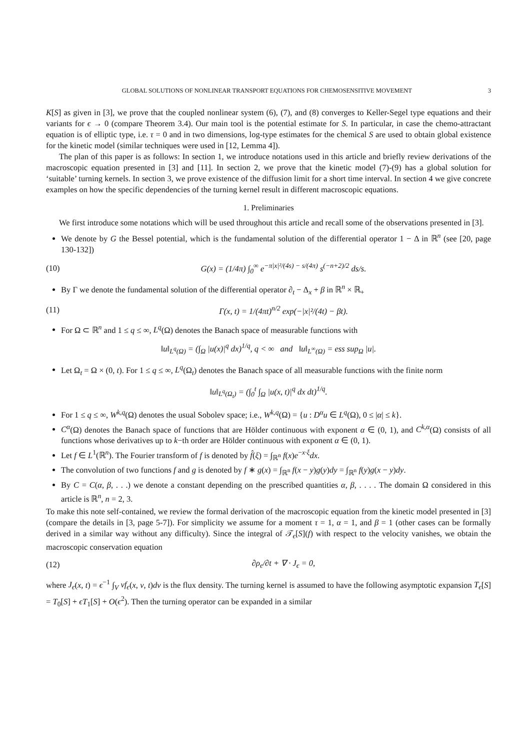GLOBAL SOLUTIONS OF NONLINEAR TRANSPORT EQUATIONS FOR CHEMOSENSITIVE MOVEMENT 3
K[S] as given in [3], we prove that the coupled nonlinear system (6), (7), and (8) converges to Keller-Segel type equations and their variants for ϵ → 0 (compare Theorem 3.4). Our main tool is the potential estimate for S. In particular, in case the chemo-attractant equation is of elliptic type, i.e. τ = 0 and in two dimensions, log-type estimates for the chemical S are used to obtain global existence for the kinetic model (similar techniques were used in [12, Lemma 4]).
The plan of this paper is as follows: In section 1, we introduce notations used in this article and briefly review derivations of the macroscopic equation presented in [3] and [11]. In section 2, we prove that the kinetic model (7)-(9) has a global solution for ‘suitable’ turning kernels. In section 3, we prove existence of the diffusion limit for a short time interval. In section 4 we give concrete examples on how the specific dependencies of the turning kernel result in different macroscopic equations.
1. Preliminaries
We first introduce some notations which will be used throughout this article and recall some of the observations presented in [3].
We denote by G the Bessel potential, which is the fundamental solution of the differential operator 1 − Δ in ℝ<sup>n</sup> (see [20, page 130-132])
(10) G(x) = (1/4π) ∫<sub>0</sub><sup>∞</sup> e<sup>−π|x|²/(4s) − s/(4π)</sup> s<sup>(−n+2)/2</sup> ds/s.
By Γ we denote the fundamental solution of the differential operator ∂<sub>t</sub> − Δ<sub>x</sub> + β in ℝ<sup>n</sup> × ℝ<sub>+</sub>
(11) Γ(x, t) = 1/(4πt)<sup>n/2</sup> exp(−|x|²/(4t) − βt).
For Ω ⊂ ℝ<sup>n</sup> and 1 ≤ q ≤ ∞, L<sup>q</sup>(Ω) denotes the Banach space of measurable functions with
‖u‖<sub>L<sup>q</sup>(Ω)</sub> = (∫<sub>Ω</sub> |u(x)|<sup>q</sup> dx)<sup>1/q</sup>, q < ∞ and ‖u‖<sub>L<sup>∞</sup>(Ω)</sub> = ess sup<sub>Ω</sub> |u|.
Let Ω<sub>t</sub> = Ω × (0, t). For 1 ≤ q ≤ ∞, L<sup>q</sup>(Ω<sub>t</sub>) denotes the Banach space of all measurable functions with the finite norm
‖u‖<sub>L<sup>q</sup>(Ω<sub>t</sub>)</sub> = (∫<sub>0</sub><sup>t</sup> ∫<sub>Ω</sub> |u(x, t)|<sup>q</sup> dx dt)<sup>1/q</sup>.
For 1 ≤ q ≤ ∞, W<sup>k,q</sup>(Ω) denotes the usual Sobolev space; i.e., W<sup>k,q</sup>(Ω) = {u : D<sup>α</sup>u ∈ L<sup>q</sup>(Ω), 0 ≤ |α| ≤ k}.
C<sup>α</sup>(Ω) denotes the Banach space of functions that are Hölder continuous with exponent α ∈ (0, 1), and C<sup>k,α</sup>(Ω) consists of all functions whose derivatives up to k−th order are Hölder continuous with exponent α ∈ (0, 1).
Let f ∈ L<sup>1</sup>(ℝ<sup>n</sup>). The Fourier transform of f is denoted by f̂(ξ) = ∫<sub>ℝ<sup>n</sup></sub> f(x)e<sup>−x·ξ</sup>dx.
The convolution of two functions f and g is denoted by f ∗ g(x) = ∫<sub>ℝ<sup>n</sup></sub> f(x − y)g(y)dy = ∫<sub>ℝ<sup>n</sup></sub> f(y)g(x − y)dy.
By C = C(α, β, . . .) we denote a constant depending on the prescribed quantities α, β, . . . . The domain Ω considered in this article is ℝ<sup>n</sup>, n = 2, 3.
To make this note self-contained, we review the formal derivation of the macroscopic equation from the kinetic model presented in [3] (compare the details in [3, page 5-7]). For simplicity we assume for a moment τ = 1, α = 1, and β = 1 (other cases can be formally derived in a similar way without any difficulty). Since the integral of 𝒯<sub>ϵ</sub>[S](f) with respect to the velocity vanishes, we obtain the macroscopic conservation equation
(12) ∂ρ<sub>ϵ</sub>/∂t + ∇ · J<sub>ϵ</sub> = 0,
where J<sub>ϵ</sub>(x, t) = ϵ<sup>−1</sup> ∫<sub>V</sub> vf<sub>ϵ</sub>(x, v, t)dv is the flux density. The turning kernel is assumed to have the following asymptotic expansion T<sub>ϵ</sub>[S] = T<sub>0</sub>[S] + ϵT<sub>1</sub>[S] + O(ϵ<sup>2</sup>). Then the turning operator can be expanded in a similar